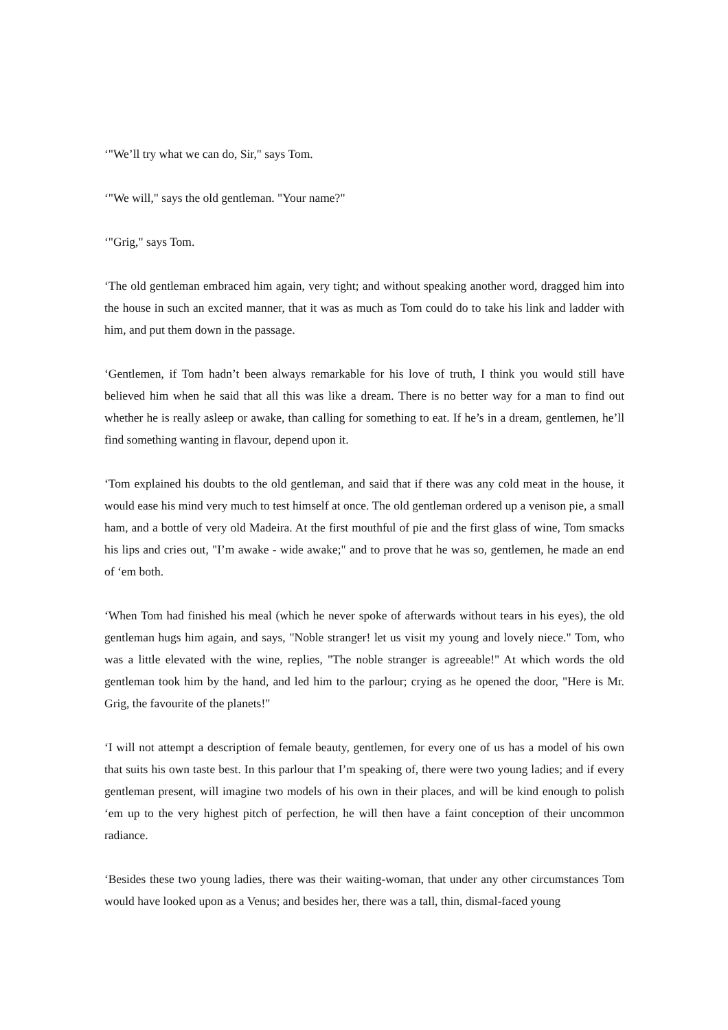‘"We’ll try what we can do, Sir," says Tom.
‘"We will," says the old gentleman. "Your name?"
‘"Grig," says Tom.
‘The old gentleman embraced him again, very tight; and without speaking another word, dragged him into the house in such an excited manner, that it was as much as Tom could do to take his link and ladder with him, and put them down in the passage.
‘Gentlemen, if Tom hadn’t been always remarkable for his love of truth, I think you would still have believed him when he said that all this was like a dream. There is no better way for a man to find out whether he is really asleep or awake, than calling for something to eat. If he’s in a dream, gentlemen, he’ll find something wanting in flavour, depend upon it.
‘Tom explained his doubts to the old gentleman, and said that if there was any cold meat in the house, it would ease his mind very much to test himself at once. The old gentleman ordered up a venison pie, a small ham, and a bottle of very old Madeira. At the first mouthful of pie and the first glass of wine, Tom smacks his lips and cries out, "I’m awake - wide awake;" and to prove that he was so, gentlemen, he made an end of ‘em both.
‘When Tom had finished his meal (which he never spoke of afterwards without tears in his eyes), the old gentleman hugs him again, and says, "Noble stranger! let us visit my young and lovely niece." Tom, who was a little elevated with the wine, replies, "The noble stranger is agreeable!" At which words the old gentleman took him by the hand, and led him to the parlour; crying as he opened the door, "Here is Mr. Grig, the favourite of the planets!"
‘I will not attempt a description of female beauty, gentlemen, for every one of us has a model of his own that suits his own taste best. In this parlour that I’m speaking of, there were two young ladies; and if every gentleman present, will imagine two models of his own in their places, and will be kind enough to polish ‘em up to the very highest pitch of perfection, he will then have a faint conception of their uncommon radiance.
‘Besides these two young ladies, there was their waiting-woman, that under any other circumstances Tom would have looked upon as a Venus; and besides her, there was a tall, thin, dismal-faced young